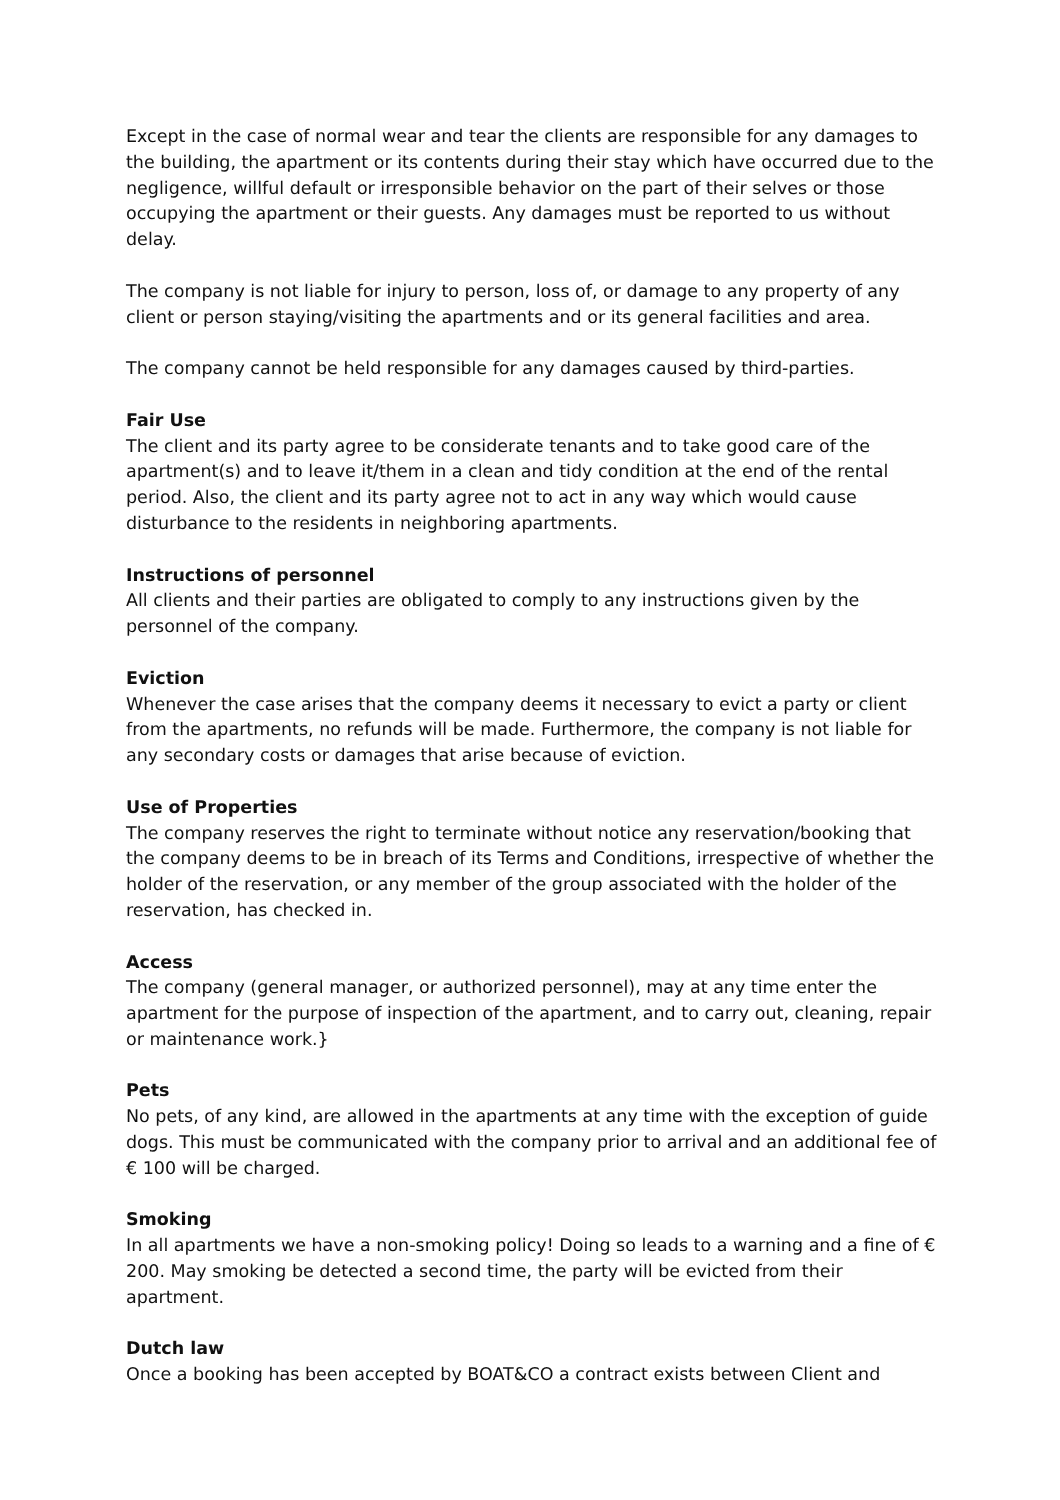Except in the case of normal wear and tear the clients are responsible for any damages to the building, the apartment or its contents during their stay which have occurred due to the negligence, willful default or irresponsible behavior on the part of their selves or those occupying the apartment or their guests. Any damages must be reported to us without delay.
The company is not liable for injury to person, loss of, or damage to any property of any client or person staying/visiting the apartments and or its general facilities and area.
The company cannot be held responsible for any damages caused by third-parties.
Fair Use
The client and its party agree to be considerate tenants and to take good care of the apartment(s) and to leave it/them in a clean and tidy condition at the end of the rental period. Also, the client and its party agree not to act in any way which would cause disturbance to the residents in neighboring apartments.
Instructions of personnel
All clients and their parties are obligated to comply to any instructions given by the personnel of the company.
Eviction
Whenever the case arises that the company deems it necessary to evict a party or client from the apartments, no refunds will be made. Furthermore, the company is not liable for any secondary costs or damages that arise because of eviction.
Use of Properties
The company reserves the right to terminate without notice any reservation/booking that the company deems to be in breach of its Terms and Conditions, irrespective of whether the holder of the reservation, or any member of the group associated with the holder of the reservation, has checked in.
Access
The company (general manager, or authorized personnel), may at any time enter the apartment for the purpose of inspection of the apartment, and to carry out, cleaning, repair or maintenance work.}
Pets
No pets, of any kind, are allowed in the apartments at any time with the exception of guide dogs. This must be communicated with the company prior to arrival and an additional fee of € 100 will be charged.
Smoking
In all apartments we have a non-smoking policy! Doing so leads to a warning and a fine of € 200. May smoking be detected a second time, the party will be evicted from their apartment.
Dutch law
Once a booking has been accepted by BOAT&CO a contract exists between Client and